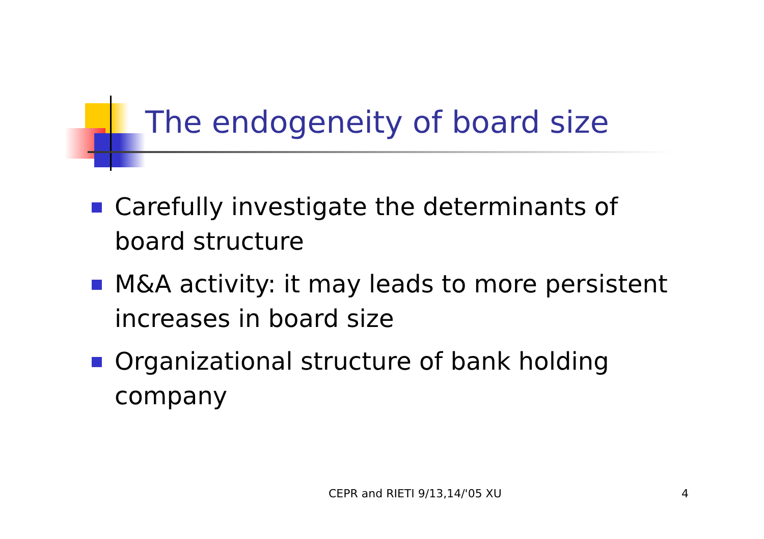The endogeneity of board size
Carefully investigate the determinants of board structure
M&A activity: it may leads to more persistent increases in board size
Organizational structure of bank holding company
CEPR and RIETI 9/13,14/'05 XU 4